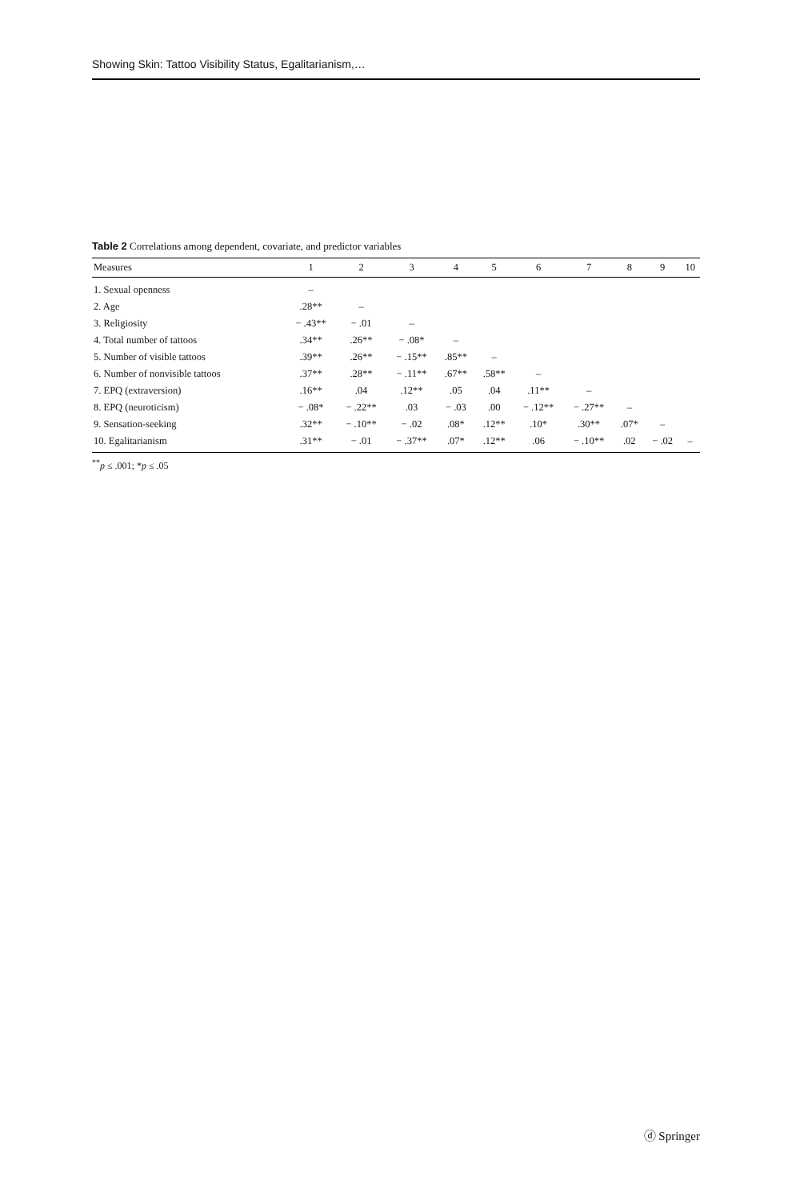Showing Skin: Tattoo Visibility Status, Egalitarianism,…
Table 2 Correlations among dependent, covariate, and predictor variables
| Measures | 1 | 2 | 3 | 4 | 5 | 6 | 7 | 8 | 9 | 10 |
| --- | --- | --- | --- | --- | --- | --- | --- | --- | --- | --- |
| 1. Sexual openness | – | | | | | | | | | |
| 2. Age | .28** | – | | | | | | | | |
| 3. Religiosity | − .43** | − .01 | – | | | | | | | |
| 4. Total number of tattoos | .34** | .26** | − .08* | – | | | | | | |
| 5. Number of visible tattoos | .39** | .26** | − .15** | .85** | – | | | | | |
| 6. Number of nonvisible tattoos | .37** | .28** | − .11** | .67** | .58** | – | | | | |
| 7. EPQ (extraversion) | .16** | .04 | .12** | .05 | .04 | .11** | – | | | |
| 8. EPQ (neuroticism) | − .08* | − .22** | .03 | − .03 | .00 | − .12** | − .27** | – | | |
| 9. Sensation-seeking | .32** | − .10** | − .02 | .08* | .12** | .10* | .30** | .07* | – | |
| 10. Egalitarianism | .31** | − .01 | − .37** | .07* | .12** | .06 | − .10** | .02 | − .02 | – |
<sup>**</sup> p ≤ .001; *p ≤ .05
ⓓ Springer